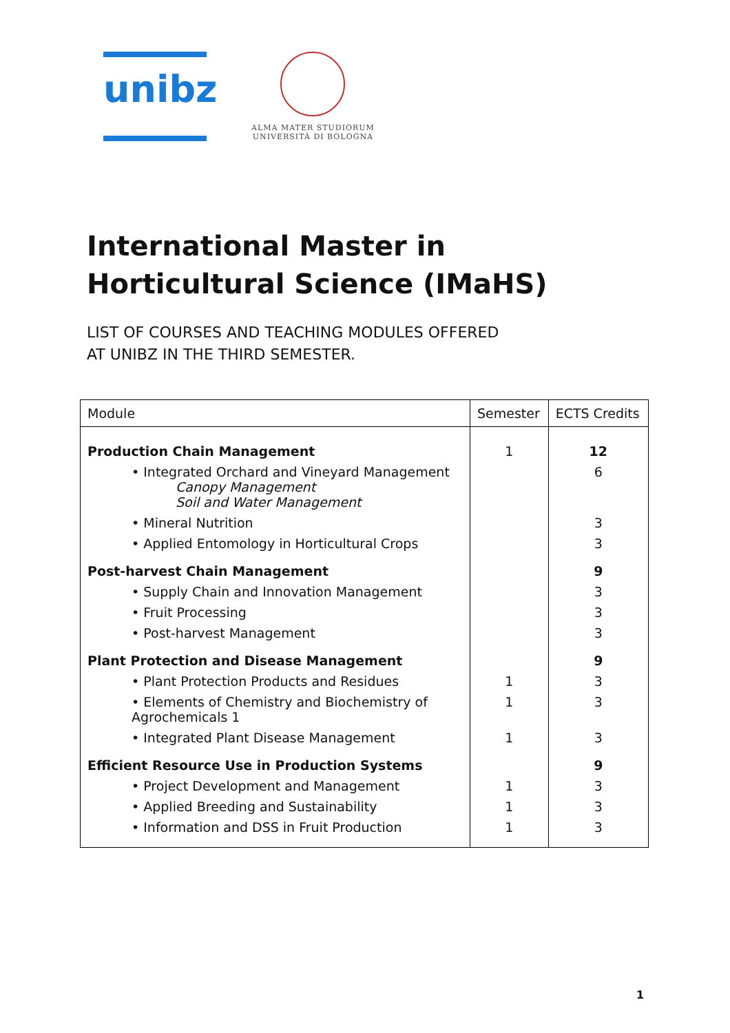unibz
ALMA MATER STUDIORUM
UNIVERSITÀ DI BOLOGNA
International Master in
Horticultural Science (IMaHS)
LIST OF COURSES AND TEACHING MODULES OFFERED
AT UNIBZ IN THE THIRD SEMESTER.
| Module | Semester | ECTS Credits |
| --- | --- | --- |
| Production Chain Management | 1 | 12 |
| • Integrated Orchard and Vineyard Management Canopy Management Soil and Water Management | | 6 |
| • Mineral Nutrition | | 3 |
| • Applied Entomology in Horticultural Crops | | 3 |
| Post-harvest Chain Management | | 9 |
| • Supply Chain and Innovation Management | | 3 |
| • Fruit Processing | | 3 |
| • Post-harvest Management | | 3 |
| Plant Protection and Disease Management | | 9 |
| • Plant Protection Products and Residues | 1 | 3 |
| • Elements of Chemistry and Biochemistry of Agrochemicals 1 | 1 | 3 |
| • Integrated Plant Disease Management | 1 | 3 |
| Efficient Resource Use in Production Systems | | 9 |
| • Project Development and Management | 1 | 3 |
| • Applied Breeding and Sustainability | 1 | 3 |
| • Information and DSS in Fruit Production | 1 | 3 |
1